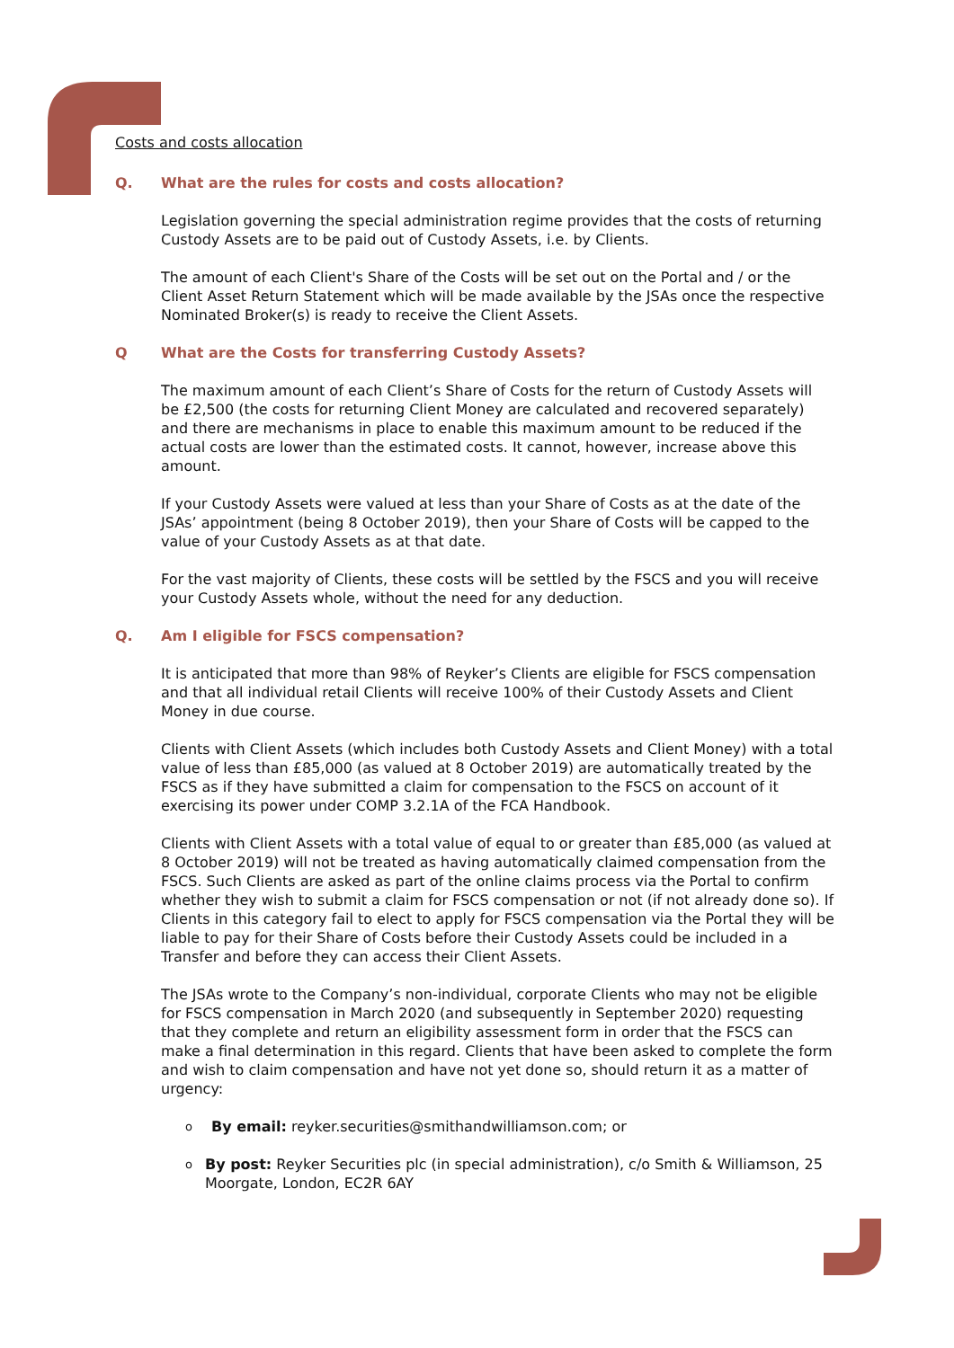Costs and costs allocation
Q. What are the rules for costs and costs allocation?
Legislation governing the special administration regime provides that the costs of returning Custody Assets are to be paid out of Custody Assets, i.e. by Clients.
The amount of each Client's Share of the Costs will be set out on the Portal and / or the Client Asset Return Statement which will be made available by the JSAs once the respective Nominated Broker(s) is ready to receive the Client Assets.
Q What are the Costs for transferring Custody Assets?
The maximum amount of each Client’s Share of Costs for the return of Custody Assets will be £2,500 (the costs for returning Client Money are calculated and recovered separately) and there are mechanisms in place to enable this maximum amount to be reduced if the actual costs are lower than the estimated costs. It cannot, however, increase above this amount.
If your Custody Assets were valued at less than your Share of Costs as at the date of the JSAs’ appointment (being 8 October 2019), then your Share of Costs will be capped to the value of your Custody Assets as at that date.
For the vast majority of Clients, these costs will be settled by the FSCS and you will receive your Custody Assets whole, without the need for any deduction.
Q. Am I eligible for FSCS compensation?
It is anticipated that more than 98% of Reyker’s Clients are eligible for FSCS compensation and that all individual retail Clients will receive 100% of their Custody Assets and Client Money in due course.
Clients with Client Assets (which includes both Custody Assets and Client Money) with a total value of less than £85,000 (as valued at 8 October 2019) are automatically treated by the FSCS as if they have submitted a claim for compensation to the FSCS on account of it exercising its power under COMP 3.2.1A of the FCA Handbook.
Clients with Client Assets with a total value of equal to or greater than £85,000 (as valued at 8 October 2019) will not be treated as having automatically claimed compensation from the FSCS. Such Clients are asked as part of the online claims process via the Portal to confirm whether they wish to submit a claim for FSCS compensation or not (if not already done so). If Clients in this category fail to elect to apply for FSCS compensation via the Portal they will be liable to pay for their Share of Costs before their Custody Assets could be included in a Transfer and before they can access their Client Assets.
The JSAs wrote to the Company’s non-individual, corporate Clients who may not be eligible for FSCS compensation in March 2020 (and subsequently in September 2020) requesting that they complete and return an eligibility assessment form in order that the FSCS can make a final determination in this regard. Clients that have been asked to complete the form and wish to claim compensation and have not yet done so, should return it as a matter of urgency:
o By email: reyker.securities@smithandwilliamson.com; or
o By post: Reyker Securities plc (in special administration), c/o Smith & Williamson, 25 Moorgate, London, EC2R 6AY